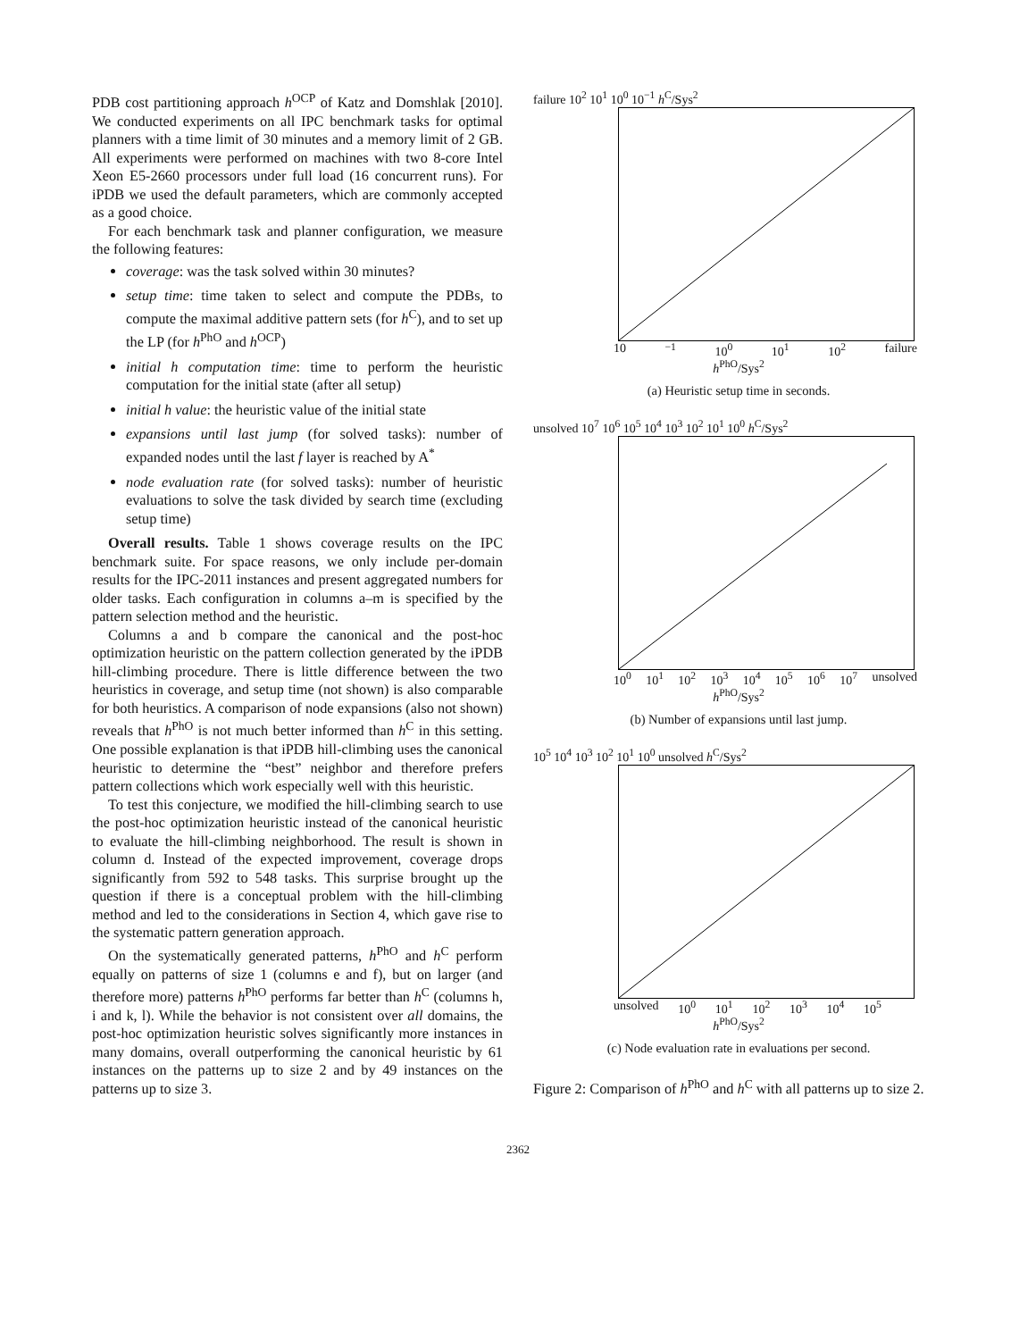PDB cost partitioning approach h<sup>OCP</sup> of Katz and Domshlak [2010]. We conducted experiments on all IPC benchmark tasks for optimal planners with a time limit of 30 minutes and a memory limit of 2 GB. All experiments were performed on machines with two 8-core Intel Xeon E5-2660 processors under full load (16 concurrent runs). For iPDB we used the default parameters, which are commonly accepted as a good choice.
For each benchmark task and planner configuration, we measure the following features:
coverage: was the task solved within 30 minutes?
setup time: time taken to select and compute the PDBs, to compute the maximal additive pattern sets (for h<sup>C</sup>), and to set up the LP (for h<sup>PhO</sup> and h<sup>OCP</sup>)
initial h computation time: time to perform the heuristic computation for the initial state (after all setup)
initial h value: the heuristic value of the initial state
expansions until last jump (for solved tasks): number of expanded nodes until the last f layer is reached by A<sup>*</sup>
node evaluation rate (for solved tasks): number of heuristic evaluations to solve the task divided by search time (excluding setup time)
Overall results. Table 1 shows coverage results on the IPC benchmark suite. For space reasons, we only include per-domain results for the IPC-2011 instances and present aggregated numbers for older tasks. Each configuration in columns a–m is specified by the pattern selection method and the heuristic.
Columns a and b compare the canonical and the post-hoc optimization heuristic on the pattern collection generated by the iPDB hill-climbing procedure. There is little difference between the two heuristics in coverage, and setup time (not shown) is also comparable for both heuristics. A comparison of node expansions (also not shown) reveals that h<sup>PhO</sup> is not much better informed than h<sup>C</sup> in this setting. One possible explanation is that iPDB hill-climbing uses the canonical heuristic to determine the “best” neighbor and therefore prefers pattern collections which work especially well with this heuristic.
To test this conjecture, we modified the hill-climbing search to use the post-hoc optimization heuristic instead of the canonical heuristic to evaluate the hill-climbing neighborhood. The result is shown in column d. Instead of the expected improvement, coverage drops significantly from 592 to 548 tasks. This surprise brought up the question if there is a conceptual problem with the hill-climbing method and led to the considerations in Section 4, which gave rise to the systematic pattern generation approach.
On the systematically generated patterns, h<sup>PhO</sup> and h<sup>C</sup> perform equally on patterns of size 1 (columns e and f), but on larger (and therefore more) patterns h<sup>PhO</sup> performs far better than h<sup>C</sup> (columns h, i and k, l). While the behavior is not consistent over all domains, the post-hoc optimization heuristic solves significantly more instances in many domains, overall outperforming the canonical heuristic by 61 instances on the patterns up to size 2 and by 49 instances on the patterns up to size 3.
failure 10<sup>2</sup> 10<sup>1</sup> 10<sup>0</sup> 10<sup>−1</sup> h<sup>C</sup>/Sys<sup>2</sup>
10<sup>−1</sup> 10<sup>0</sup> 10<sup>1</sup> 10<sup>2</sup> failure
h<sup>PhO</sup>/Sys<sup>2</sup>
(a) Heuristic setup time in seconds.
unsolved 10<sup>7</sup> 10<sup>6</sup> 10<sup>5</sup> 10<sup>4</sup> 10<sup>3</sup> 10<sup>2</sup> 10<sup>1</sup> 10<sup>0</sup> h<sup>C</sup>/Sys<sup>2</sup>
10<sup>0</sup> 10<sup>1</sup> 10<sup>2</sup> 10<sup>3</sup> 10<sup>4</sup> 10<sup>5</sup> 10<sup>6</sup> 10<sup>7</sup> unsolved
h<sup>PhO</sup>/Sys<sup>2</sup>
(b) Number of expansions until last jump.
10<sup>5</sup> 10<sup>4</sup> 10<sup>3</sup> 10<sup>2</sup> 10<sup>1</sup> 10<sup>0</sup> unsolved h<sup>C</sup>/Sys<sup>2</sup>
unsolved 10<sup>0</sup> 10<sup>1</sup> 10<sup>2</sup> 10<sup>3</sup> 10<sup>4</sup> 10<sup>5</sup>
h<sup>PhO</sup>/Sys<sup>2</sup>
(c) Node evaluation rate in evaluations per second.
Figure 2: Comparison of h<sup>PhO</sup> and h<sup>C</sup> with all patterns up to size 2.
2362